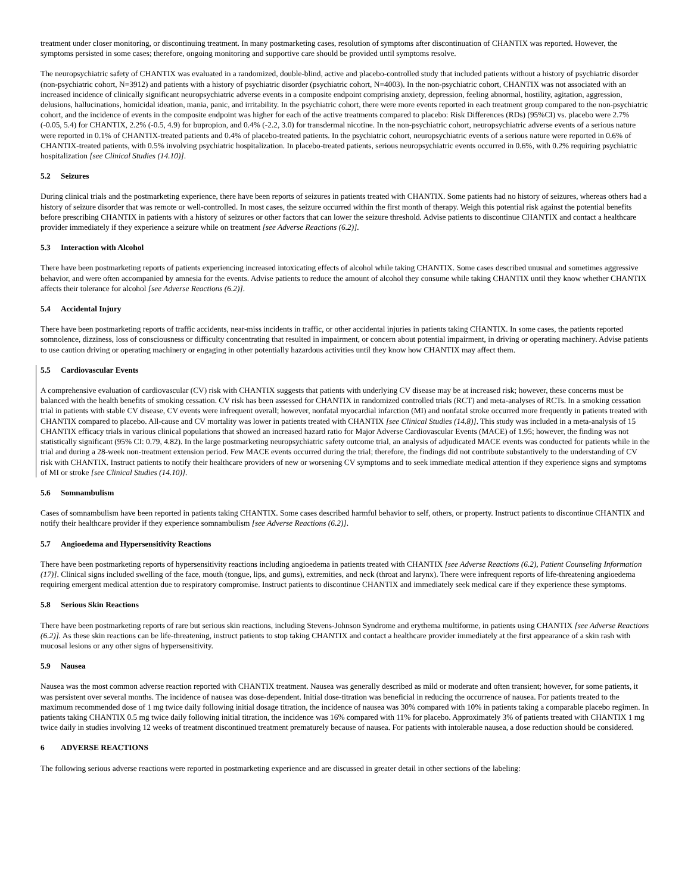treatment under closer monitoring, or discontinuing treatment. In many postmarketing cases, resolution of symptoms after discontinuation of CHANTIX was reported. However, the symptoms persisted in some cases; therefore, ongoing monitoring and supportive care should be provided until symptoms resolve.
The neuropsychiatric safety of CHANTIX was evaluated in a randomized, double-blind, active and placebo-controlled study that included patients without a history of psychiatric disorder (non-psychiatric cohort, N=3912) and patients with a history of psychiatric disorder (psychiatric cohort, N=4003). In the non-psychiatric cohort, CHANTIX was not associated with an increased incidence of clinically significant neuropsychiatric adverse events in a composite endpoint comprising anxiety, depression, feeling abnormal, hostility, agitation, aggression, delusions, hallucinations, homicidal ideation, mania, panic, and irritability. In the psychiatric cohort, there were more events reported in each treatment group compared to the non-psychiatric cohort, and the incidence of events in the composite endpoint was higher for each of the active treatments compared to placebo: Risk Differences (RDs) (95%CI) vs. placebo were 2.7% (-0.05, 5.4) for CHANTIX, 2.2% (-0.5, 4.9) for bupropion, and 0.4% (-2.2, 3.0) for transdermal nicotine. In the non-psychiatric cohort, neuropsychiatric adverse events of a serious nature were reported in 0.1% of CHANTIX-treated patients and 0.4% of placebo-treated patients. In the psychiatric cohort, neuropsychiatric events of a serious nature were reported in 0.6% of CHANTIX-treated patients, with 0.5% involving psychiatric hospitalization. In placebo-treated patients, serious neuropsychiatric events occurred in 0.6%, with 0.2% requiring psychiatric hospitalization [see Clinical Studies (14.10)].
5.2 Seizures
During clinical trials and the postmarketing experience, there have been reports of seizures in patients treated with CHANTIX. Some patients had no history of seizures, whereas others had a history of seizure disorder that was remote or well-controlled. In most cases, the seizure occurred within the first month of therapy. Weigh this potential risk against the potential benefits before prescribing CHANTIX in patients with a history of seizures or other factors that can lower the seizure threshold. Advise patients to discontinue CHANTIX and contact a healthcare provider immediately if they experience a seizure while on treatment [see Adverse Reactions (6.2)].
5.3 Interaction with Alcohol
There have been postmarketing reports of patients experiencing increased intoxicating effects of alcohol while taking CHANTIX. Some cases described unusual and sometimes aggressive behavior, and were often accompanied by amnesia for the events. Advise patients to reduce the amount of alcohol they consume while taking CHANTIX until they know whether CHANTIX affects their tolerance for alcohol [see Adverse Reactions (6.2)].
5.4 Accidental Injury
There have been postmarketing reports of traffic accidents, near-miss incidents in traffic, or other accidental injuries in patients taking CHANTIX. In some cases, the patients reported somnolence, dizziness, loss of consciousness or difficulty concentrating that resulted in impairment, or concern about potential impairment, in driving or operating machinery. Advise patients to use caution driving or operating machinery or engaging in other potentially hazardous activities until they know how CHANTIX may affect them.
5.5 Cardiovascular Events
A comprehensive evaluation of cardiovascular (CV) risk with CHANTIX suggests that patients with underlying CV disease may be at increased risk; however, these concerns must be balanced with the health benefits of smoking cessation. CV risk has been assessed for CHANTIX in randomized controlled trials (RCT) and meta-analyses of RCTs. In a smoking cessation trial in patients with stable CV disease, CV events were infrequent overall; however, nonfatal myocardial infarction (MI) and nonfatal stroke occurred more frequently in patients treated with CHANTIX compared to placebo. All-cause and CV mortality was lower in patients treated with CHANTIX [see Clinical Studies (14.8)]. This study was included in a meta-analysis of 15 CHANTIX efficacy trials in various clinical populations that showed an increased hazard ratio for Major Adverse Cardiovascular Events (MACE) of 1.95; however, the finding was not statistically significant (95% CI: 0.79, 4.82). In the large postmarketing neuropsychiatric safety outcome trial, an analysis of adjudicated MACE events was conducted for patients while in the trial and during a 28-week non-treatment extension period. Few MACE events occurred during the trial; therefore, the findings did not contribute substantively to the understanding of CV risk with CHANTIX. Instruct patients to notify their healthcare providers of new or worsening CV symptoms and to seek immediate medical attention if they experience signs and symptoms of MI or stroke [see Clinical Studies (14.10)].
5.6 Somnambulism
Cases of somnambulism have been reported in patients taking CHANTIX. Some cases described harmful behavior to self, others, or property. Instruct patients to discontinue CHANTIX and notify their healthcare provider if they experience somnambulism [see Adverse Reactions (6.2)].
5.7 Angioedema and Hypersensitivity Reactions
There have been postmarketing reports of hypersensitivity reactions including angioedema in patients treated with CHANTIX [see Adverse Reactions (6.2), Patient Counseling Information (17)]. Clinical signs included swelling of the face, mouth (tongue, lips, and gums), extremities, and neck (throat and larynx). There were infrequent reports of life-threatening angioedema requiring emergent medical attention due to respiratory compromise. Instruct patients to discontinue CHANTIX and immediately seek medical care if they experience these symptoms.
5.8 Serious Skin Reactions
There have been postmarketing reports of rare but serious skin reactions, including Stevens-Johnson Syndrome and erythema multiforme, in patients using CHANTIX [see Adverse Reactions (6.2)]. As these skin reactions can be life-threatening, instruct patients to stop taking CHANTIX and contact a healthcare provider immediately at the first appearance of a skin rash with mucosal lesions or any other signs of hypersensitivity.
5.9 Nausea
Nausea was the most common adverse reaction reported with CHANTIX treatment. Nausea was generally described as mild or moderate and often transient; however, for some patients, it was persistent over several months. The incidence of nausea was dose-dependent. Initial dose-titration was beneficial in reducing the occurrence of nausea. For patients treated to the maximum recommended dose of 1 mg twice daily following initial dosage titration, the incidence of nausea was 30% compared with 10% in patients taking a comparable placebo regimen. In patients taking CHANTIX 0.5 mg twice daily following initial titration, the incidence was 16% compared with 11% for placebo. Approximately 3% of patients treated with CHANTIX 1 mg twice daily in studies involving 12 weeks of treatment discontinued treatment prematurely because of nausea. For patients with intolerable nausea, a dose reduction should be considered.
6 ADVERSE REACTIONS
The following serious adverse reactions were reported in postmarketing experience and are discussed in greater detail in other sections of the labeling: